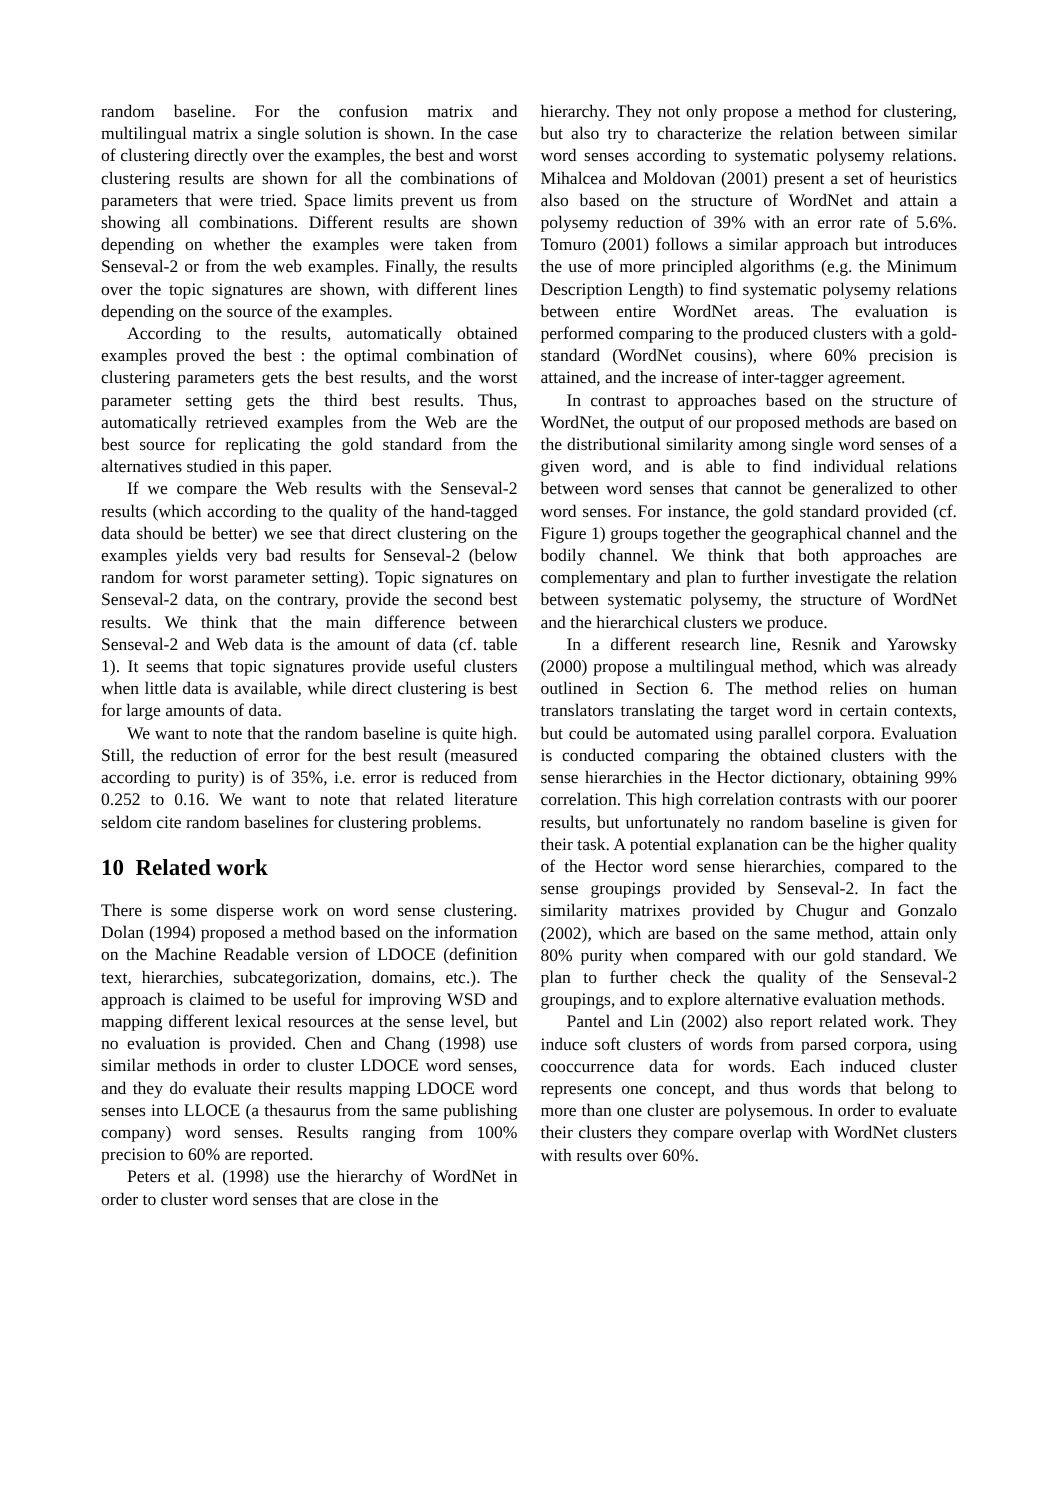random baseline. For the confusion matrix and multilingual matrix a single solution is shown. In the case of clustering directly over the examples, the best and worst clustering results are shown for all the combinations of parameters that were tried. Space limits prevent us from showing all combinations. Different results are shown depending on whether the examples were taken from Senseval-2 or from the web examples. Finally, the results over the topic signatures are shown, with different lines depending on the source of the examples.
According to the results, automatically obtained examples proved the best : the optimal combination of clustering parameters gets the best results, and the worst parameter setting gets the third best results. Thus, automatically retrieved examples from the Web are the best source for replicating the gold standard from the alternatives studied in this paper.
If we compare the Web results with the Senseval-2 results (which according to the quality of the hand-tagged data should be better) we see that direct clustering on the examples yields very bad results for Senseval-2 (below random for worst parameter setting). Topic signatures on Senseval-2 data, on the contrary, provide the second best results. We think that the main difference between Senseval-2 and Web data is the amount of data (cf. table 1). It seems that topic signatures provide useful clusters when little data is available, while direct clustering is best for large amounts of data.
We want to note that the random baseline is quite high. Still, the reduction of error for the best result (measured according to purity) is of 35%, i.e. error is reduced from 0.252 to 0.16. We want to note that related literature seldom cite random baselines for clustering problems.
10 Related work
There is some disperse work on word sense clustering. Dolan (1994) proposed a method based on the information on the Machine Readable version of LDOCE (definition text, hierarchies, subcategorization, domains, etc.). The approach is claimed to be useful for improving WSD and mapping different lexical resources at the sense level, but no evaluation is provided. Chen and Chang (1998) use similar methods in order to cluster LDOCE word senses, and they do evaluate their results mapping LDOCE word senses into LLOCE (a thesaurus from the same publishing company) word senses. Results ranging from 100% precision to 60% are reported.
Peters et al. (1998) use the hierarchy of WordNet in order to cluster word senses that are close in the
hierarchy. They not only propose a method for clustering, but also try to characterize the relation between similar word senses according to systematic polysemy relations. Mihalcea and Moldovan (2001) present a set of heuristics also based on the structure of WordNet and attain a polysemy reduction of 39% with an error rate of 5.6%. Tomuro (2001) follows a similar approach but introduces the use of more principled algorithms (e.g. the Minimum Description Length) to find systematic polysemy relations between entire WordNet areas. The evaluation is performed comparing to the produced clusters with a gold-standard (WordNet cousins), where 60% precision is attained, and the increase of inter-tagger agreement.
In contrast to approaches based on the structure of WordNet, the output of our proposed methods are based on the distributional similarity among single word senses of a given word, and is able to find individual relations between word senses that cannot be generalized to other word senses. For instance, the gold standard provided (cf. Figure 1) groups together the geographical channel and the bodily channel. We think that both approaches are complementary and plan to further investigate the relation between systematic polysemy, the structure of WordNet and the hierarchical clusters we produce.
In a different research line, Resnik and Yarowsky (2000) propose a multilingual method, which was already outlined in Section 6. The method relies on human translators translating the target word in certain contexts, but could be automated using parallel corpora. Evaluation is conducted comparing the obtained clusters with the sense hierarchies in the Hector dictionary, obtaining 99% correlation. This high correlation contrasts with our poorer results, but unfortunately no random baseline is given for their task. A potential explanation can be the higher quality of the Hector word sense hierarchies, compared to the sense groupings provided by Senseval-2. In fact the similarity matrixes provided by Chugur and Gonzalo (2002), which are based on the same method, attain only 80% purity when compared with our gold standard. We plan to further check the quality of the Senseval-2 groupings, and to explore alternative evaluation methods.
Pantel and Lin (2002) also report related work. They induce soft clusters of words from parsed corpora, using cooccurrence data for words. Each induced cluster represents one concept, and thus words that belong to more than one cluster are polysemous. In order to evaluate their clusters they compare overlap with WordNet clusters with results over 60%.